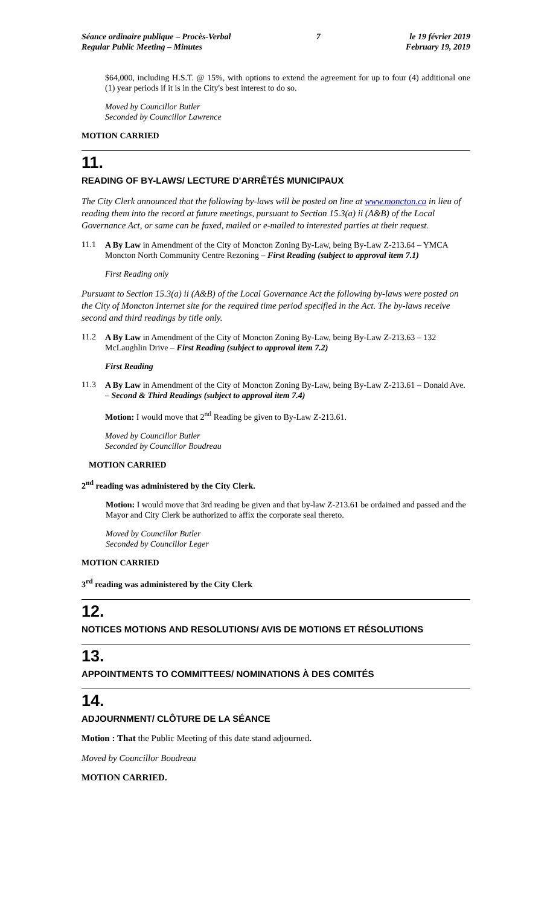Séance ordinaire publique – Procès-Verbal
Regular Public Meeting – Minutes
7 le 19 février 2019
February 19, 2019
$64,000, including H.S.T. @ 15%, with options to extend the agreement for up to four (4) additional one (1) year periods if it is in the City's best interest to do so.
Moved by Councillor Butler
Seconded by Councillor Lawrence
MOTION CARRIED
11.
READING OF BY-LAWS/ LECTURE D'ARRÊTÉS MUNICIPAUX
The City Clerk announced that the following by-laws will be posted on line at www.moncton.ca in lieu of reading them into the record at future meetings, pursuant to Section 15.3(a) ii (A&B) of the Local Governance Act, or same can be faxed, mailed or e-mailed to interested parties at their request.
11.1
A By Law in Amendment of the City of Moncton Zoning By-Law, being By-Law Z-213.64 – YMCA Moncton North Community Centre Rezoning – First Reading (subject to approval item 7.1)
First Reading only
Pursuant to Section 15.3(a) ii (A&B) of the Local Governance Act the following by-laws were posted on the City of Moncton Internet site for the required time period specified in the Act. The by-laws receive second and third readings by title only.
11.2
A By Law in Amendment of the City of Moncton Zoning By-Law, being By-Law Z-213.63 – 132 McLaughlin Drive – First Reading (subject to approval item 7.2)
First Reading
11.3
A By Law in Amendment of the City of Moncton Zoning By-Law, being By-Law Z-213.61 – Donald Ave. – Second & Third Readings (subject to approval item 7.4)
Motion: I would move that 2<sup>nd</sup> Reading be given to By-Law Z-213.61.
Moved by Councillor Butler
Seconded by Councillor Boudreau
MOTION CARRIED
2<sup>nd</sup> reading was administered by the City Clerk.
Motion: I would move that 3rd reading be given and that by-law Z-213.61 be ordained and passed and the Mayor and City Clerk be authorized to affix the corporate seal thereto.
Moved by Councillor Butler
Seconded by Councillor Leger
MOTION CARRIED
3<sup>rd</sup> reading was administered by the City Clerk
12.
NOTICES MOTIONS AND RESOLUTIONS/ AVIS DE MOTIONS ET RÉSOLUTIONS
13.
APPOINTMENTS TO COMMITTEES/ NOMINATIONS À DES COMITÉS
14.
ADJOURNMENT/ CLÔTURE DE LA SÉANCE
Motion : That the Public Meeting of this date stand adjourned.
Moved by Councillor Boudreau
MOTION CARRIED.